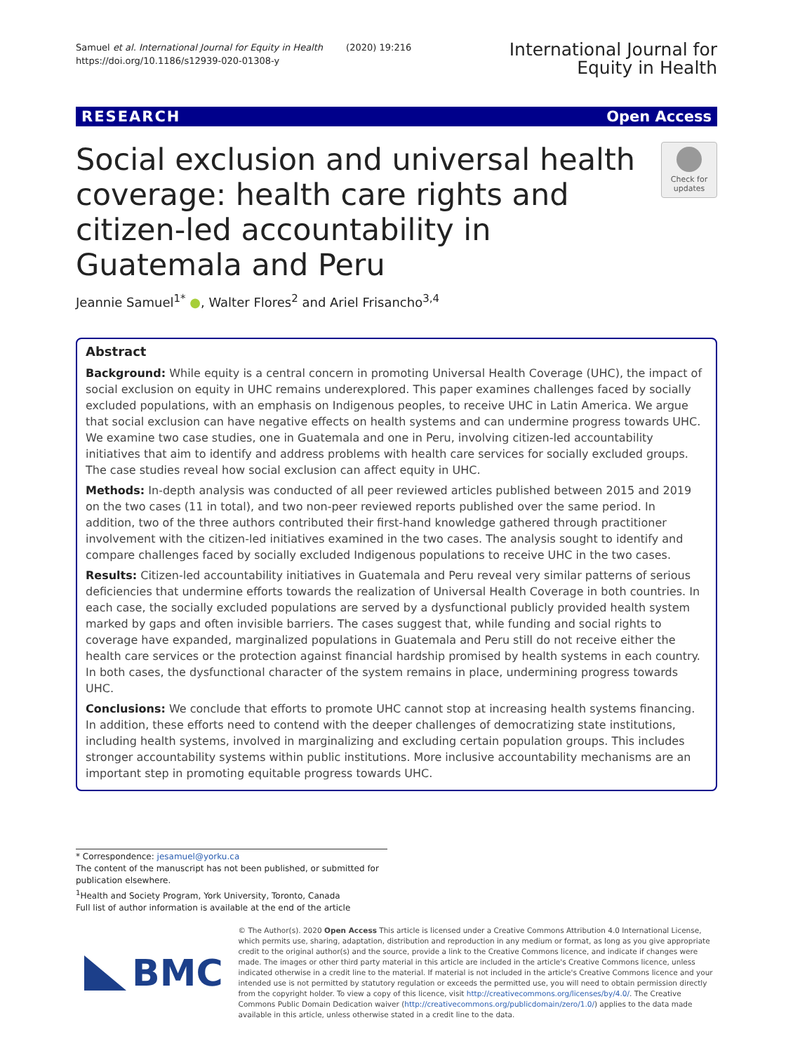Samuel et al. International Journal for Equity in Health (2020) 19:216
https://doi.org/10.1186/s12939-020-01308-y
International Journal for
Equity in Health
RESEARCH Open Access
Social exclusion and universal health coverage: health care rights and citizen-led accountability in Guatemala and Peru
Check for updates
Jeannie Samuel<sup>1*</sup> ●, Walter Flores<sup>2</sup> and Ariel Frisancho<sup>3,4</sup>
Abstract
Background: While equity is a central concern in promoting Universal Health Coverage (UHC), the impact of social exclusion on equity in UHC remains underexplored. This paper examines challenges faced by socially excluded populations, with an emphasis on Indigenous peoples, to receive UHC in Latin America. We argue that social exclusion can have negative effects on health systems and can undermine progress towards UHC. We examine two case studies, one in Guatemala and one in Peru, involving citizen-led accountability initiatives that aim to identify and address problems with health care services for socially excluded groups. The case studies reveal how social exclusion can affect equity in UHC.
Methods: In-depth analysis was conducted of all peer reviewed articles published between 2015 and 2019 on the two cases (11 in total), and two non-peer reviewed reports published over the same period. In addition, two of the three authors contributed their first-hand knowledge gathered through practitioner involvement with the citizen-led initiatives examined in the two cases. The analysis sought to identify and compare challenges faced by socially excluded Indigenous populations to receive UHC in the two cases.
Results: Citizen-led accountability initiatives in Guatemala and Peru reveal very similar patterns of serious deficiencies that undermine efforts towards the realization of Universal Health Coverage in both countries. In each case, the socially excluded populations are served by a dysfunctional publicly provided health system marked by gaps and often invisible barriers. The cases suggest that, while funding and social rights to coverage have expanded, marginalized populations in Guatemala and Peru still do not receive either the health care services or the protection against financial hardship promised by health systems in each country. In both cases, the dysfunctional character of the system remains in place, undermining progress towards UHC.
Conclusions: We conclude that efforts to promote UHC cannot stop at increasing health systems financing. In addition, these efforts need to contend with the deeper challenges of democratizing state institutions, including health systems, involved in marginalizing and excluding certain population groups. This includes stronger accountability systems within public institutions. More inclusive accountability mechanisms are an important step in promoting equitable progress towards UHC.
* Correspondence: jesamuel@yorku.ca
The content of the manuscript has not been published, or submitted for publication elsewhere.
<sup>1</sup> Health and Society Program, York University, Toronto, Canada
Full list of author information is available at the end of the article
BMC
© The Author(s). 2020 Open Access This article is licensed under a Creative Commons Attribution 4.0 International License, which permits use, sharing, adaptation, distribution and reproduction in any medium or format, as long as you give appropriate credit to the original author(s) and the source, provide a link to the Creative Commons licence, and indicate if changes were made. The images or other third party material in this article are included in the article's Creative Commons licence, unless indicated otherwise in a credit line to the material. If material is not included in the article's Creative Commons licence and your intended use is not permitted by statutory regulation or exceeds the permitted use, you will need to obtain permission directly from the copyright holder. To view a copy of this licence, visit http://creativecommons.org/licenses/by/4.0/. The Creative Commons Public Domain Dedication waiver (http://creativecommons.org/publicdomain/zero/1.0/) applies to the data made available in this article, unless otherwise stated in a credit line to the data.